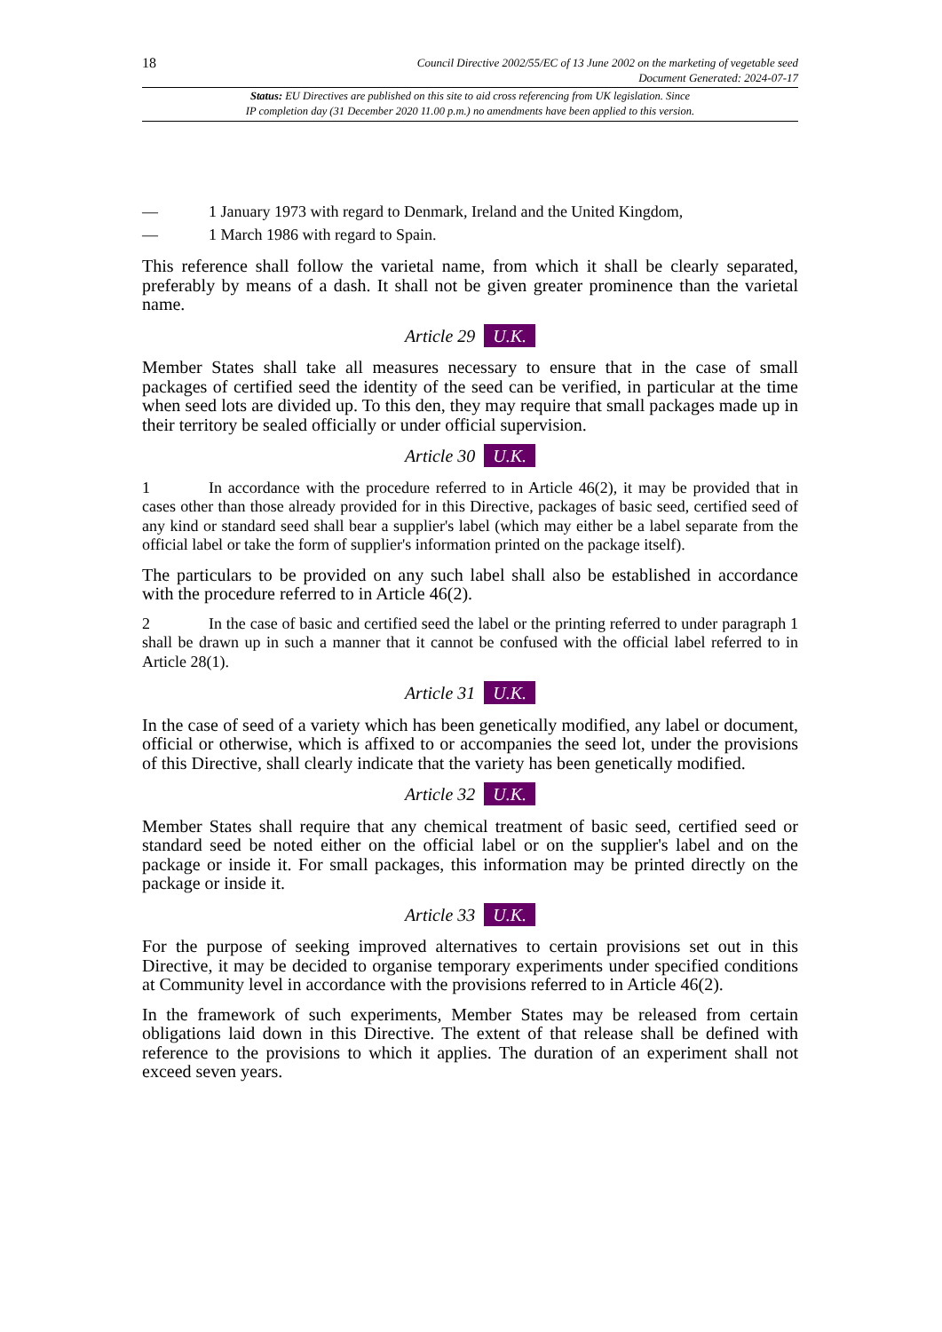18
Council Directive 2002/55/EC of 13 June 2002 on the marketing of vegetable seed
Document Generated: 2024-07-17
Status: EU Directives are published on this site to aid cross referencing from UK legislation. Since
IP completion day (31 December 2020 11.00 p.m.) no amendments have been applied to this version.
— 1 January 1973 with regard to Denmark, Ireland and the United Kingdom,
— 1 March 1986 with regard to Spain.
This reference shall follow the varietal name, from which it shall be clearly separated, preferably by means of a dash. It shall not be given greater prominence than the varietal name.
Article 29 U.K.
Member States shall take all measures necessary to ensure that in the case of small packages of certified seed the identity of the seed can be verified, in particular at the time when seed lots are divided up. To this den, they may require that small packages made up in their territory be sealed officially or under official supervision.
Article 30 U.K.
1 In accordance with the procedure referred to in Article 46(2), it may be provided that in cases other than those already provided for in this Directive, packages of basic seed, certified seed of any kind or standard seed shall bear a supplier's label (which may either be a label separate from the official label or take the form of supplier's information printed on the package itself).
The particulars to be provided on any such label shall also be established in accordance with the procedure referred to in Article 46(2).
2 In the case of basic and certified seed the label or the printing referred to under paragraph 1 shall be drawn up in such a manner that it cannot be confused with the official label referred to in Article 28(1).
Article 31 U.K.
In the case of seed of a variety which has been genetically modified, any label or document, official or otherwise, which is affixed to or accompanies the seed lot, under the provisions of this Directive, shall clearly indicate that the variety has been genetically modified.
Article 32 U.K.
Member States shall require that any chemical treatment of basic seed, certified seed or standard seed be noted either on the official label or on the supplier's label and on the package or inside it. For small packages, this information may be printed directly on the package or inside it.
Article 33 U.K.
For the purpose of seeking improved alternatives to certain provisions set out in this Directive, it may be decided to organise temporary experiments under specified conditions at Community level in accordance with the provisions referred to in Article 46(2).
In the framework of such experiments, Member States may be released from certain obligations laid down in this Directive. The extent of that release shall be defined with reference to the provisions to which it applies. The duration of an experiment shall not exceed seven years.